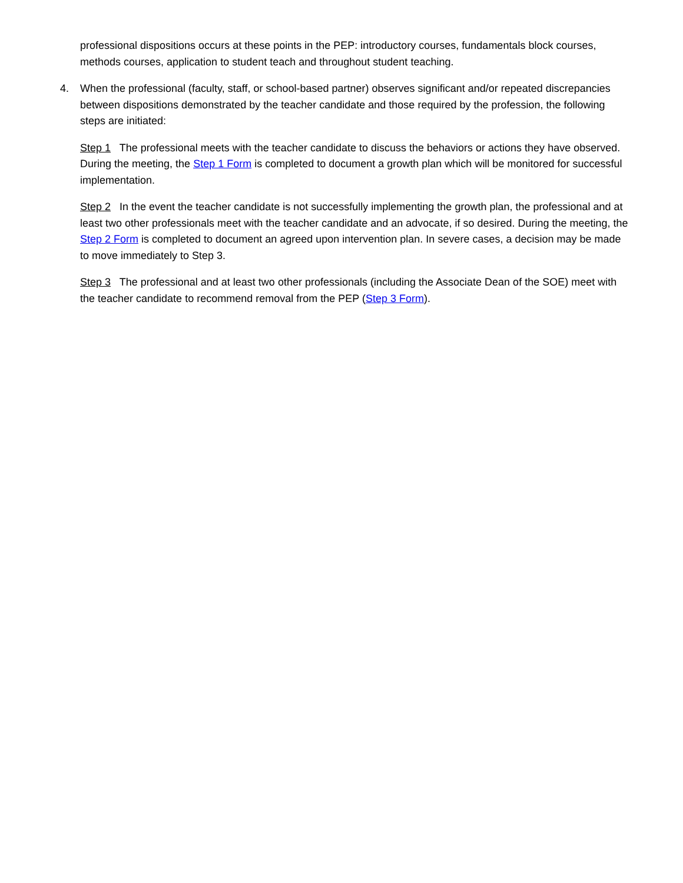professional dispositions occurs at these points in the PEP: introductory courses, fundamentals block courses, methods courses, application to student teach and throughout student teaching.
4. When the professional (faculty, staff, or school-based partner) observes significant and/or repeated discrepancies between dispositions demonstrated by the teacher candidate and those required by the profession, the following steps are initiated:
Step 1 The professional meets with the teacher candidate to discuss the behaviors or actions they have observed. During the meeting, the Step 1 Form is completed to document a growth plan which will be monitored for successful implementation.
Step 2 In the event the teacher candidate is not successfully implementing the growth plan, the professional and at least two other professionals meet with the teacher candidate and an advocate, if so desired. During the meeting, the Step 2 Form is completed to document an agreed upon intervention plan. In severe cases, a decision may be made to move immediately to Step 3.
Step 3 The professional and at least two other professionals (including the Associate Dean of the SOE) meet with the teacher candidate to recommend removal from the PEP (Step 3 Form).